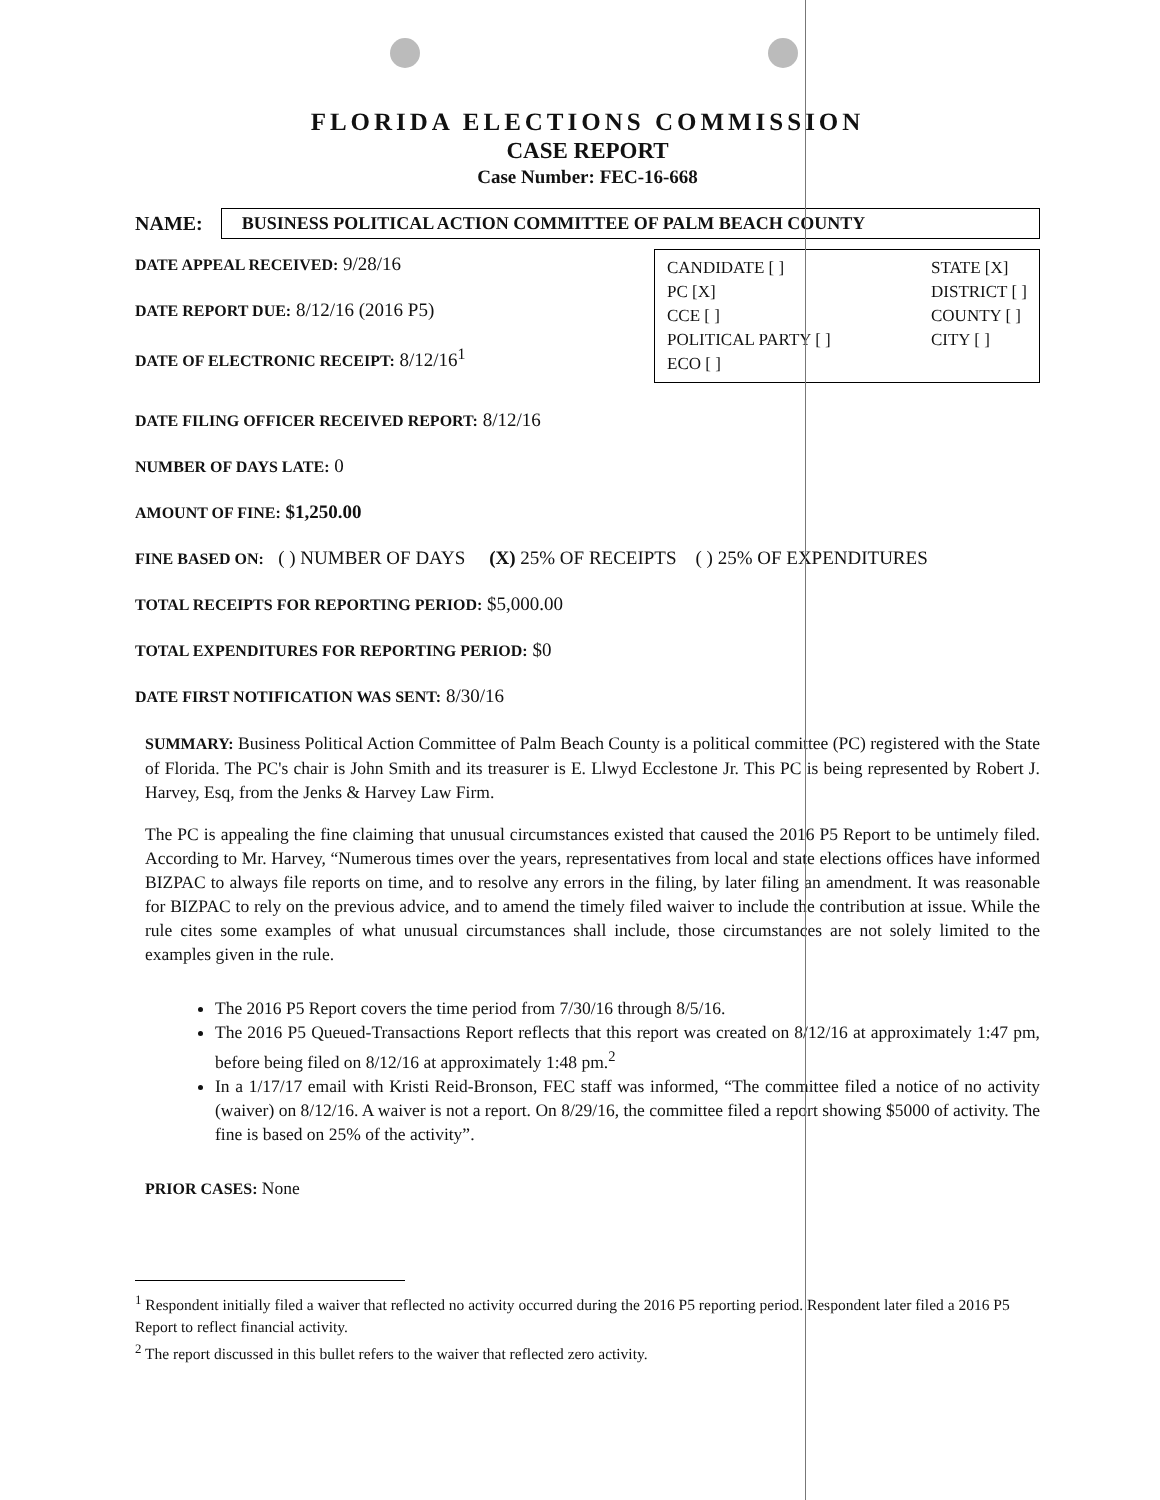FLORIDA ELECTIONS COMMISSION
CASE REPORT
Case Number: FEC-16-668
NAME:
BUSINESS POLITICAL ACTION COMMITTEE OF PALM BEACH COUNTY
DATE APPEAL RECEIVED: 9/28/16
DATE REPORT DUE: 8/12/16 (2016 P5)
DATE OF ELECTRONIC RECEIPT: 8/12/16<sup>1</sup>
CANDIDATE [ ]
PC [X]
CCE [ ]
POLITICAL PARTY [ ]
ECO [ ]
STATE [X]
DISTRICT [ ]
COUNTY [ ]
CITY [ ]
DATE FILING OFFICER RECEIVED REPORT: 8/12/16
NUMBER OF DAYS LATE: 0
AMOUNT OF FINE: $1,250.00
FINE BASED ON: ( ) NUMBER OF DAYS (X) 25% OF RECEIPTS ( ) 25% OF EXPENDITURES
TOTAL RECEIPTS FOR REPORTING PERIOD: $5,000.00
TOTAL EXPENDITURES FOR REPORTING PERIOD: $0
DATE FIRST NOTIFICATION WAS SENT: 8/30/16
SUMMARY: Business Political Action Committee of Palm Beach County is a political committee (PC) registered with the State of Florida. The PC's chair is John Smith and its treasurer is E. Llwyd Ecclestone Jr. This PC is being represented by Robert J. Harvey, Esq, from the Jenks & Harvey Law Firm.
The PC is appealing the fine claiming that unusual circumstances existed that caused the 2016 P5 Report to be untimely filed. According to Mr. Harvey, “Numerous times over the years, representatives from local and state elections offices have informed BIZPAC to always file reports on time, and to resolve any errors in the filing, by later filing an amendment. It was reasonable for BIZPAC to rely on the previous advice, and to amend the timely filed waiver to include the contribution at issue. While the rule cites some examples of what unusual circumstances shall include, those circumstances are not solely limited to the examples given in the rule.
The 2016 P5 Report covers the time period from 7/30/16 through 8/5/16.
The 2016 P5 Queued-Transactions Report reflects that this report was created on 8/12/16 at approximately 1:47 pm, before being filed on 8/12/16 at approximately 1:48 pm.<sup>2</sup>
In a 1/17/17 email with Kristi Reid-Bronson, FEC staff was informed, “The committee filed a notice of no activity (waiver) on 8/12/16. A waiver is not a report. On 8/29/16, the committee filed a report showing $5000 of activity. The fine is based on 25% of the activity”.
PRIOR CASES: None
<sup>1</sup> Respondent initially filed a waiver that reflected no activity occurred during the 2016 P5 reporting period. Respondent later filed a 2016 P5 Report to reflect financial activity.
<sup>2</sup> The report discussed in this bullet refers to the waiver that reflected zero activity.